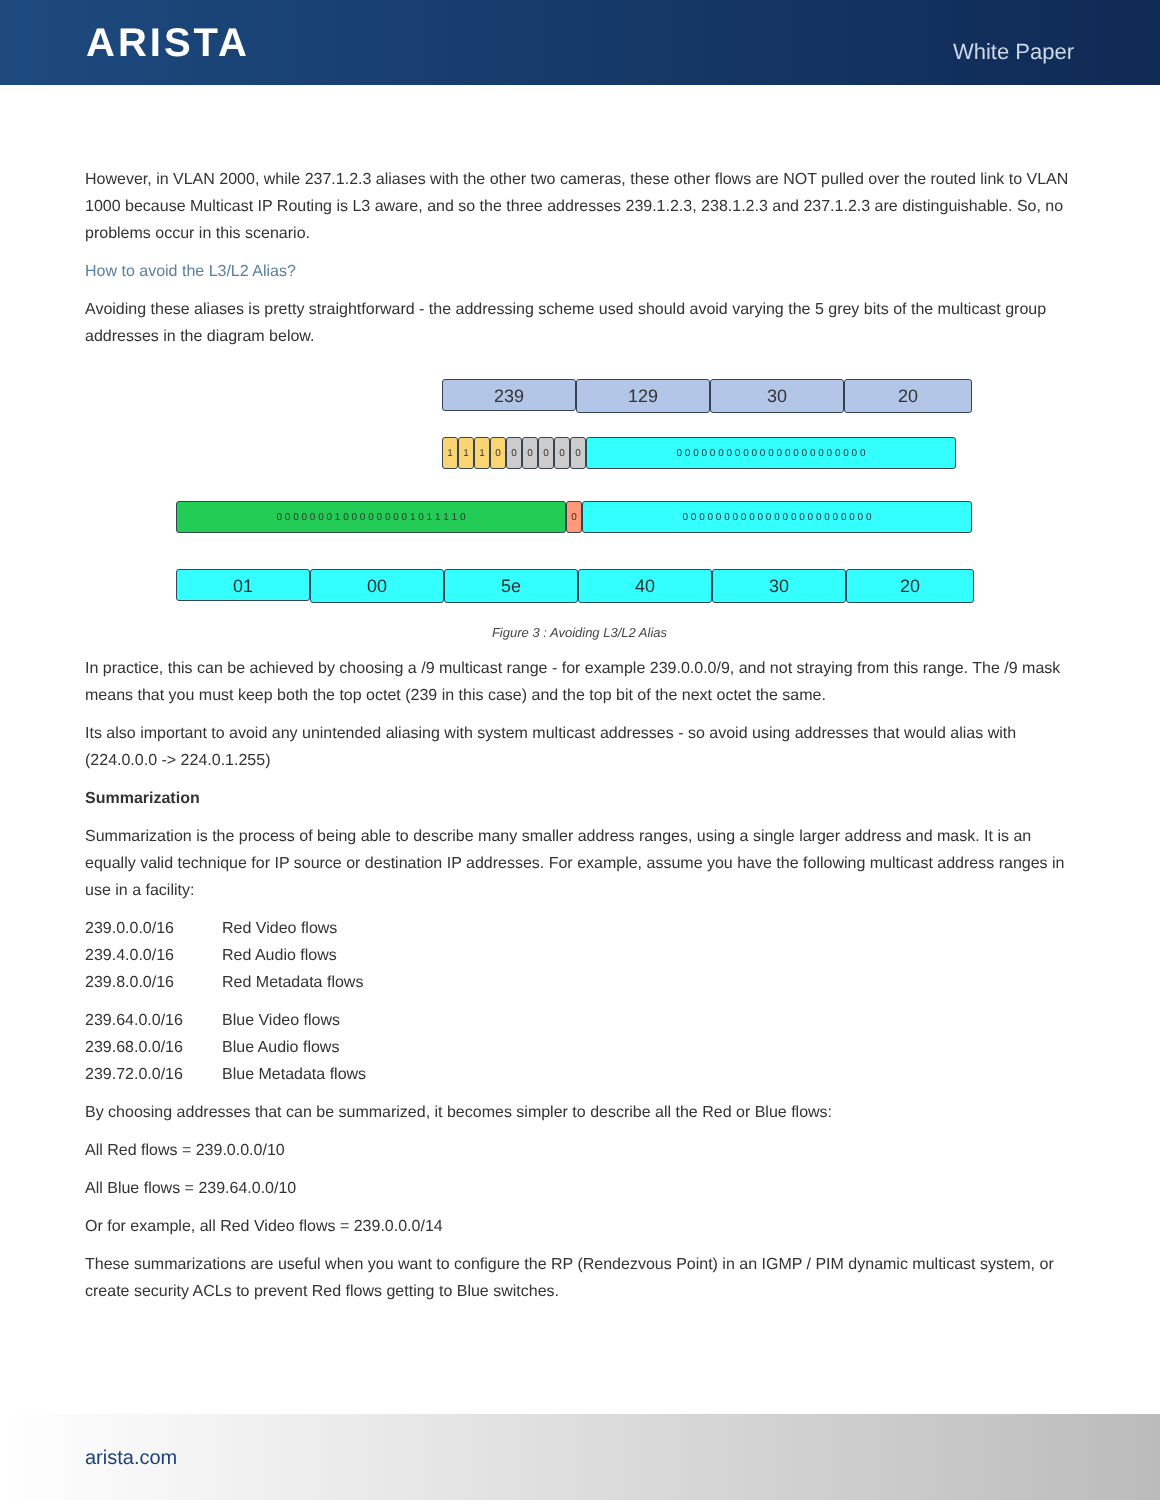ARISTA
White Paper
However, in VLAN 2000, while 237.1.2.3 aliases with the other two cameras, these other flows are NOT pulled over the routed link to VLAN 1000 because Multicast IP Routing is L3 aware, and so the three addresses 239.1.2.3, 238.1.2.3 and 237.1.2.3 are distinguishable. So, no problems occur in this scenario.
How to avoid the L3/L2 Alias?
Avoiding these aliases is pretty straightforward - the addressing scheme used should avoid varying the 5 grey bits of the multicast group addresses in the diagram below.
239
129 30 20
1 1 1 0 0 0 0 0 0 0 0 0 0 0 0 0 0 0 0 0 0 0 0 0 0 0 0 0 0 0 0 0
0 0 0 0 0 0 0 1 0 0 0 0 0 0 0 0 1 0 1 1 1 1 0 0 0 0 0 0 0 0 0 0 0 0 0 0 0 0 0 0 0 0 0 0 0 0 0
01
00 5e 40 30 20
Figure 3 : Avoiding L3/L2 Alias
In practice, this can be achieved by choosing a /9 multicast range - for example 239.0.0.0/9, and not straying from this range. The /9 mask means that you must keep both the top octet (239 in this case) and the top bit of the next octet the same.
Its also important to avoid any unintended aliasing with system multicast addresses - so avoid using addresses that would alias with (224.0.0.0 -> 224.0.1.255)
Summarization
Summarization is the process of being able to describe many smaller address ranges, using a single larger address and mask. It is an equally valid technique for IP source or destination IP addresses. For example, assume you have the following multicast address ranges in use in a facility:
239.0.0.0/16 Red Video flows
239.4.0.0/16 Red Audio flows
239.8.0.0/16 Red Metadata flows
239.64.0.0/16 Blue Video flows
239.68.0.0/16 Blue Audio flows
239.72.0.0/16 Blue Metadata flows
By choosing addresses that can be summarized, it becomes simpler to describe all the Red or Blue flows:
All Red flows = 239.0.0.0/10
All Blue flows = 239.64.0.0/10
Or for example, all Red Video flows = 239.0.0.0/14
These summarizations are useful when you want to configure the RP (Rendezvous Point) in an IGMP / PIM dynamic multicast system, or create security ACLs to prevent Red flows getting to Blue switches.
arista.com